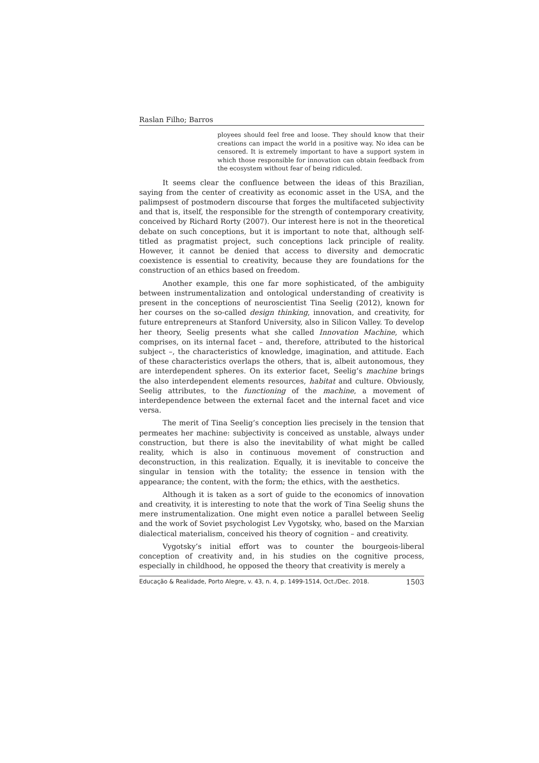Raslan Filho; Barros
ployees should feel free and loose. They should know that their creations can impact the world in a positive way. No idea can be censored. It is extremely important to have a support system in which those responsible for innovation can obtain feedback from the ecosystem without fear of being ridiculed.
It seems clear the confluence between the ideas of this Brazilian, saying from the center of creativity as economic asset in the USA, and the palimpsest of postmodern discourse that forges the multifaceted subjectivity and that is, itself, the responsible for the strength of contemporary creativity, conceived by Richard Rorty (2007). Our interest here is not in the theoretical debate on such conceptions, but it is important to note that, although self-titled as pragmatist project, such conceptions lack principle of reality. However, it cannot be denied that access to diversity and democratic coexistence is essential to creativity, because they are foundations for the construction of an ethics based on freedom.
Another example, this one far more sophisticated, of the ambiguity between instrumentalization and ontological understanding of creativity is present in the conceptions of neuroscientist Tina Seelig (2012), known for her courses on the so-called design thinking, innovation, and creativity, for future entrepreneurs at Stanford University, also in Silicon Valley. To develop her theory, Seelig presents what she called Innovation Machine, which comprises, on its internal facet – and, therefore, attributed to the historical subject –, the characteristics of knowledge, imagination, and attitude. Each of these characteristics overlaps the others, that is, albeit autonomous, they are interdependent spheres. On its exterior facet, Seelig’s machine brings the also interdependent elements resources, habitat and culture. Obviously, Seelig attributes, to the functioning of the machine, a movement of interdependence between the external facet and the internal facet and vice versa.
The merit of Tina Seelig’s conception lies precisely in the tension that permeates her machine: subjectivity is conceived as unstable, always under construction, but there is also the inevitability of what might be called reality, which is also in continuous movement of construction and deconstruction, in this realization. Equally, it is inevitable to conceive the singular in tension with the totality; the essence in tension with the appearance; the content, with the form; the ethics, with the aesthetics.
Although it is taken as a sort of guide to the economics of innovation and creativity, it is interesting to note that the work of Tina Seelig shuns the mere instrumentalization. One might even notice a parallel between Seelig and the work of Soviet psychologist Lev Vygotsky, who, based on the Marxian dialectical materialism, conceived his theory of cognition – and creativity.
Vygotsky’s initial effort was to counter the bourgeois-liberal conception of creativity and, in his studies on the cognitive process, especially in childhood, he opposed the theory that creativity is merely a
Educação & Realidade, Porto Alegre, v. 43, n. 4, p. 1499-1514, Oct./Dec. 2018. 1503